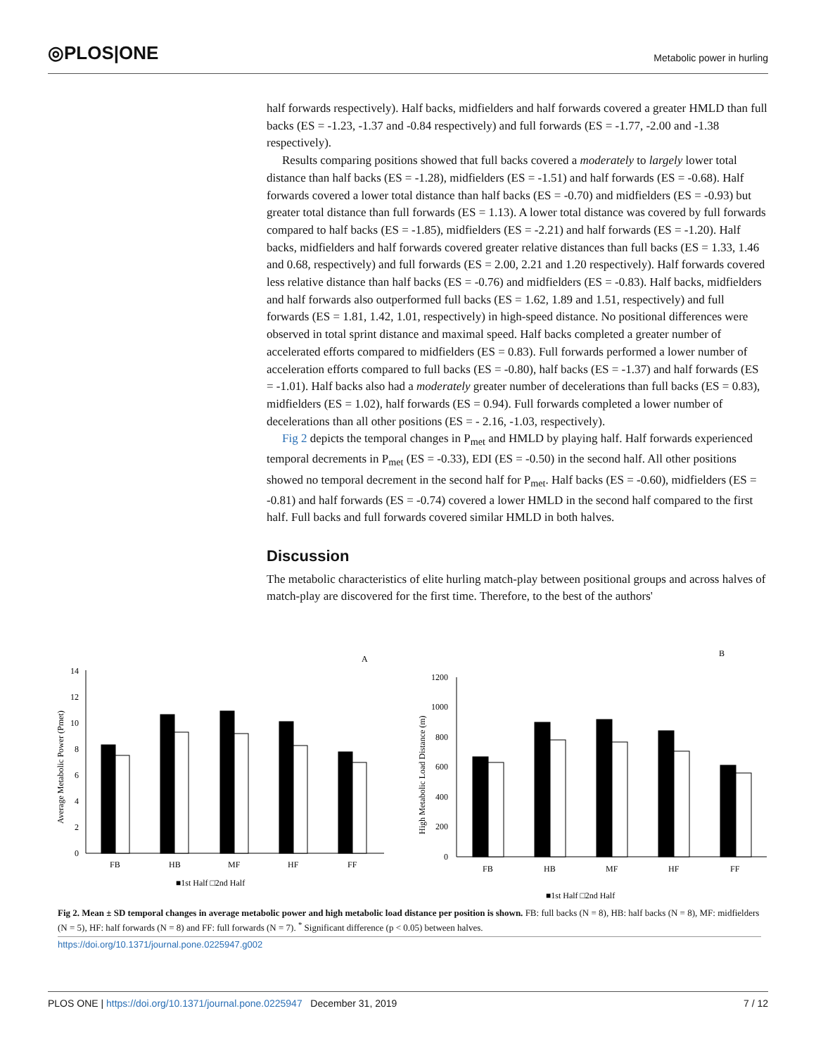◎PLOS|ONE
Metabolic power in hurling
half forwards respectively). Half backs, midfielders and half forwards covered a greater HMLD than full backs (ES = -1.23, -1.37 and -0.84 respectively) and full forwards (ES = -1.77, -2.00 and -1.38 respectively).
Results comparing positions showed that full backs covered a moderately to largely lower total distance than half backs (ES = -1.28), midfielders (ES = -1.51) and half forwards (ES = -0.68). Half forwards covered a lower total distance than half backs (ES = -0.70) and midfielders (ES = -0.93) but greater total distance than full forwards (ES = 1.13). A lower total distance was covered by full forwards compared to half backs (ES = -1.85), midfielders (ES = -2.21) and half forwards (ES = -1.20). Half backs, midfielders and half forwards covered greater relative distances than full backs (ES = 1.33, 1.46 and 0.68, respectively) and full forwards (ES = 2.00, 2.21 and 1.20 respectively). Half forwards covered less relative distance than half backs (ES = -0.76) and midfielders (ES = -0.83). Half backs, midfielders and half forwards also outperformed full backs (ES = 1.62, 1.89 and 1.51, respectively) and full forwards (ES = 1.81, 1.42, 1.01, respectively) in high-speed distance. No positional differences were observed in total sprint distance and maximal speed. Half backs completed a greater number of accelerated efforts compared to midfielders (ES = 0.83). Full forwards performed a lower number of acceleration efforts compared to full backs (ES = -0.80), half backs (ES = -1.37) and half forwards (ES = -1.01). Half backs also had a moderately greater number of decelerations than full backs (ES = 0.83), midfielders (ES = 1.02), half forwards (ES = 0.94). Full forwards completed a lower number of decelerations than all other positions (ES = - 2.16, -1.03, respectively).
Fig 2 depicts the temporal changes in P<sub>met</sub> and HMLD by playing half. Half forwards experienced temporal decrements in P<sub>met</sub> (ES = -0.33), EDI (ES = -0.50) in the second half. All other positions showed no temporal decrement in the second half for P<sub>met</sub>. Half backs (ES = -0.60), midfielders (ES = -0.81) and half forwards (ES = -0.74) covered a lower HMLD in the second half compared to the first half. Full backs and full forwards covered similar HMLD in both halves.
Discussion
The metabolic characteristics of elite hurling match-play between positional groups and across halves of match-play are discovered for the first time. Therefore, to the best of the authors'
A
B
14
12
10
8
6
4
2
0
Average Metabolic Power (Pmet)
FB
HB
MF
HF
FF
■1st Half □2nd Half
1200
1000
800
600
400
200
0
High Metabolic Load Distance (m)
FB
HB
MF
HF
FF
■1st Half □2nd Half
Fig 2. Mean ± SD temporal changes in average metabolic power and high metabolic load distance per position is shown. FB: full backs (N = 8), HB: half backs (N = 8), MF: midfielders (N = 5), HF: half forwards (N = 8) and FF: full forwards (N = 7). <sup>*</sup> Significant difference (p < 0.05) between halves.
https://doi.org/10.1371/journal.pone.0225947.g002
PLOS ONE | https://doi.org/10.1371/journal.pone.0225947 December 31, 2019 7 / 12